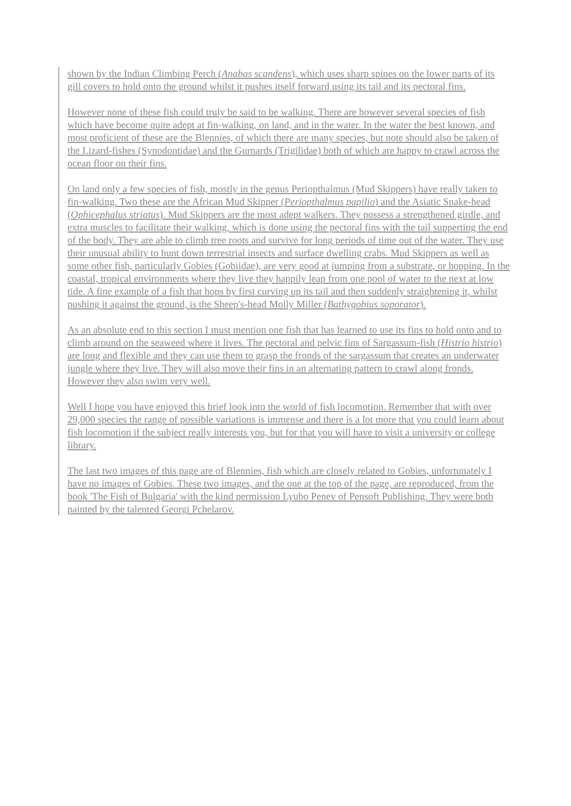shown by the Indian Climbing Perch (Anabas scandens), which uses sharp spines on the lower parts of its gill covers to hold onto the ground whilst it pushes itself forward using its tail and its pectoral fins.
However none of these fish could truly be said to be walking. There are however several species of fish which have become quite adept at fin-walking, on land, and in the water. In the water the best known, and most proficient of these are the Blennies, of which there are many species, but note should also be taken of the Lizard-fishes (Synodontidae) and the Gurnards (Trigilidae) both of which are happy to crawl across the ocean floor on their fins.
On land only a few species of fish, mostly in the genus Periopthalmus (Mud Skippers) have really taken to fin-walking. Two these are the African Mud Skipper (Periopthalmus papilio) and the Asiatic Snake-head (Ophicephalus striatus). Mud Skippers are the most adept walkers. They possess a strengthened girdle, and extra muscles to facilitate their walking, which is done using the pectoral fins with the tail supperting the end of the body. They are able to climb tree roots and survive for long periods of time out of the water. They use their unusual ability to hunt down terrestrial insects and surface dwelling crabs. Mud Skippers as well as some other fish, particularly Gobies (Gobiidae), are very good at jumping from a substrate, or hopping. In the coastal, tropical environments where they live they happily leap from one pool of water to the next at low tide. A fine example of a fish that hops by first curving up its tail and then suddenly straightening it, whilst pushing it against the ground, is the Sheep's-head Molly Miller (Bathygobius soporator).
As an absolute end to this section I must mention one fish that has learned to use its fins to hold onto and to climb around on the seaweed where it lives. The pectoral and pelvic fins of Sargassum-fish (Histrio histrio) are long and flexible and they can use them to grasp the fronds of the sargassum that creates an underwater jungle where they live. They will also move their fins in an alternating pattern to crawl along fronds. However they also swim very well.
Well I hope you have enjoyed this brief look into the world of fish locomotion. Remember that with over 29,000 species the range of possible variations is immense and there is a lot more that you could learn about fish locomotion if the subject really interests you, but for that you will have to visit a university or college library.
The last two images of this page are of Blennies, fish which are closely related to Gobies, unfortunately I have no images of Gobies. These two images, and the one at the top of the page, are reproduced, from the book 'The Fish of Bulgaria' with the kind permission Lyubo Penev of Pensoft Publishing. They were both painted by the talented Georgi Pchelarov.